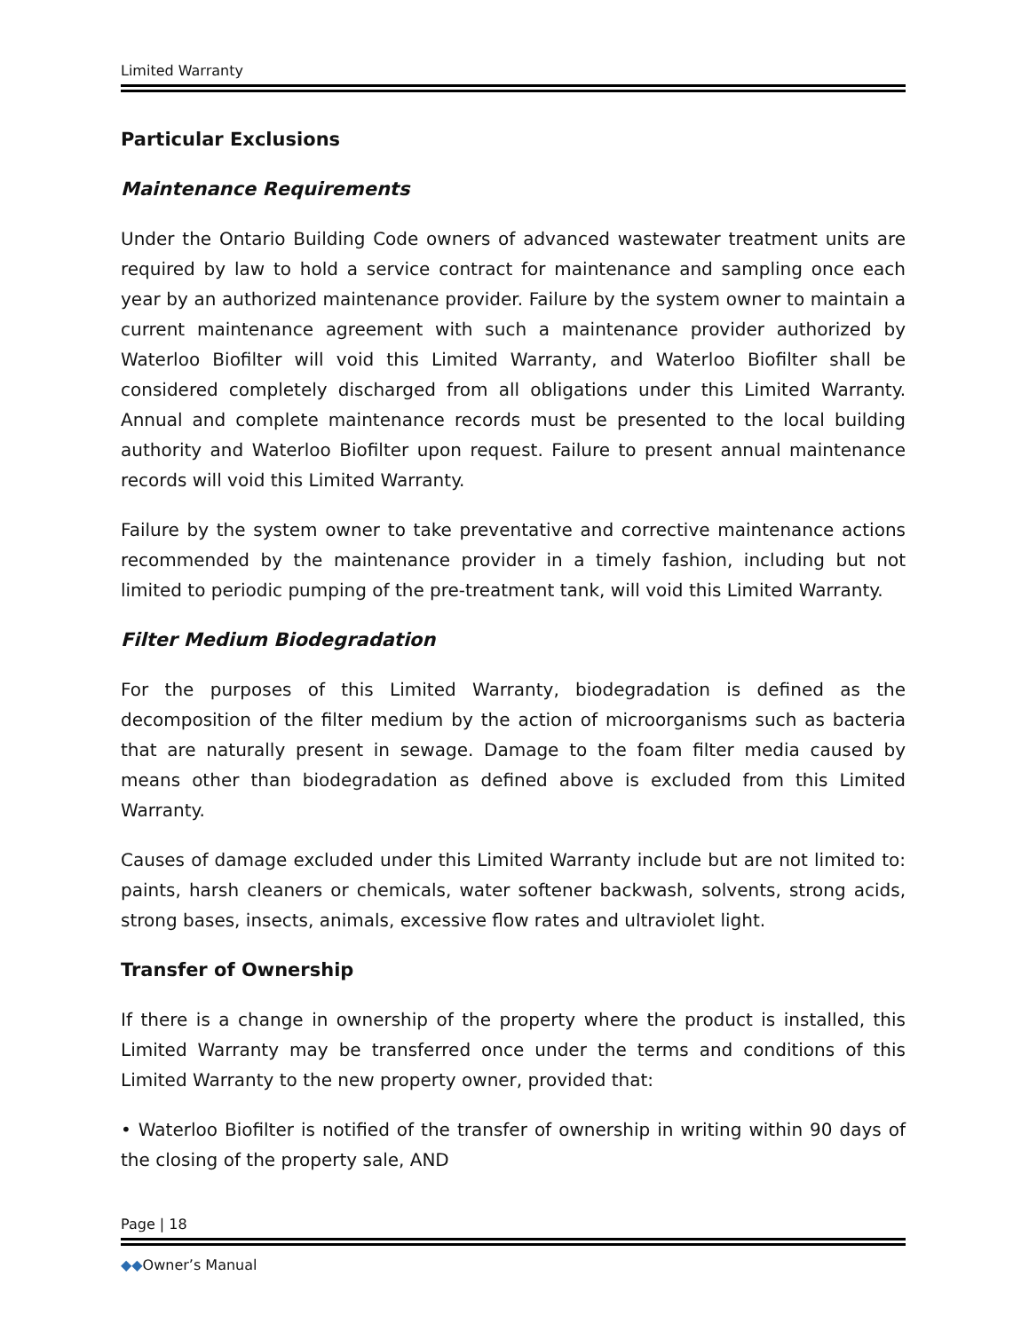Limited Warranty
Particular Exclusions
Maintenance Requirements
Under the Ontario Building Code owners of advanced wastewater treatment units are required by law to hold a service contract for maintenance and sampling once each year by an authorized maintenance provider. Failure by the system owner to maintain a current maintenance agreement with such a maintenance provider authorized by Waterloo Biofilter will void this Limited Warranty, and Waterloo Biofilter shall be considered completely discharged from all obligations under this Limited Warranty. Annual and complete maintenance records must be presented to the local building authority and Waterloo Biofilter upon request. Failure to present annual maintenance records will void this Limited Warranty.
Failure by the system owner to take preventative and corrective maintenance actions recommended by the maintenance provider in a timely fashion, including but not limited to periodic pumping of the pre-treatment tank, will void this Limited Warranty.
Filter Medium Biodegradation
For the purposes of this Limited Warranty, biodegradation is defined as the decomposition of the filter medium by the action of microorganisms such as bacteria that are naturally present in sewage. Damage to the foam filter media caused by means other than biodegradation as defined above is excluded from this Limited Warranty.
Causes of damage excluded under this Limited Warranty include but are not limited to: paints, harsh cleaners or chemicals, water softener backwash, solvents, strong acids, strong bases, insects, animals, excessive flow rates and ultraviolet light.
Transfer of Ownership
If there is a change in ownership of the property where the product is installed, this Limited Warranty may be transferred once under the terms and conditions of this Limited Warranty to the new property owner, provided that:
• Waterloo Biofilter is notified of the transfer of ownership in writing within 90 days of the closing of the property sale, AND
Page | 18
◆◆Owner’s Manual